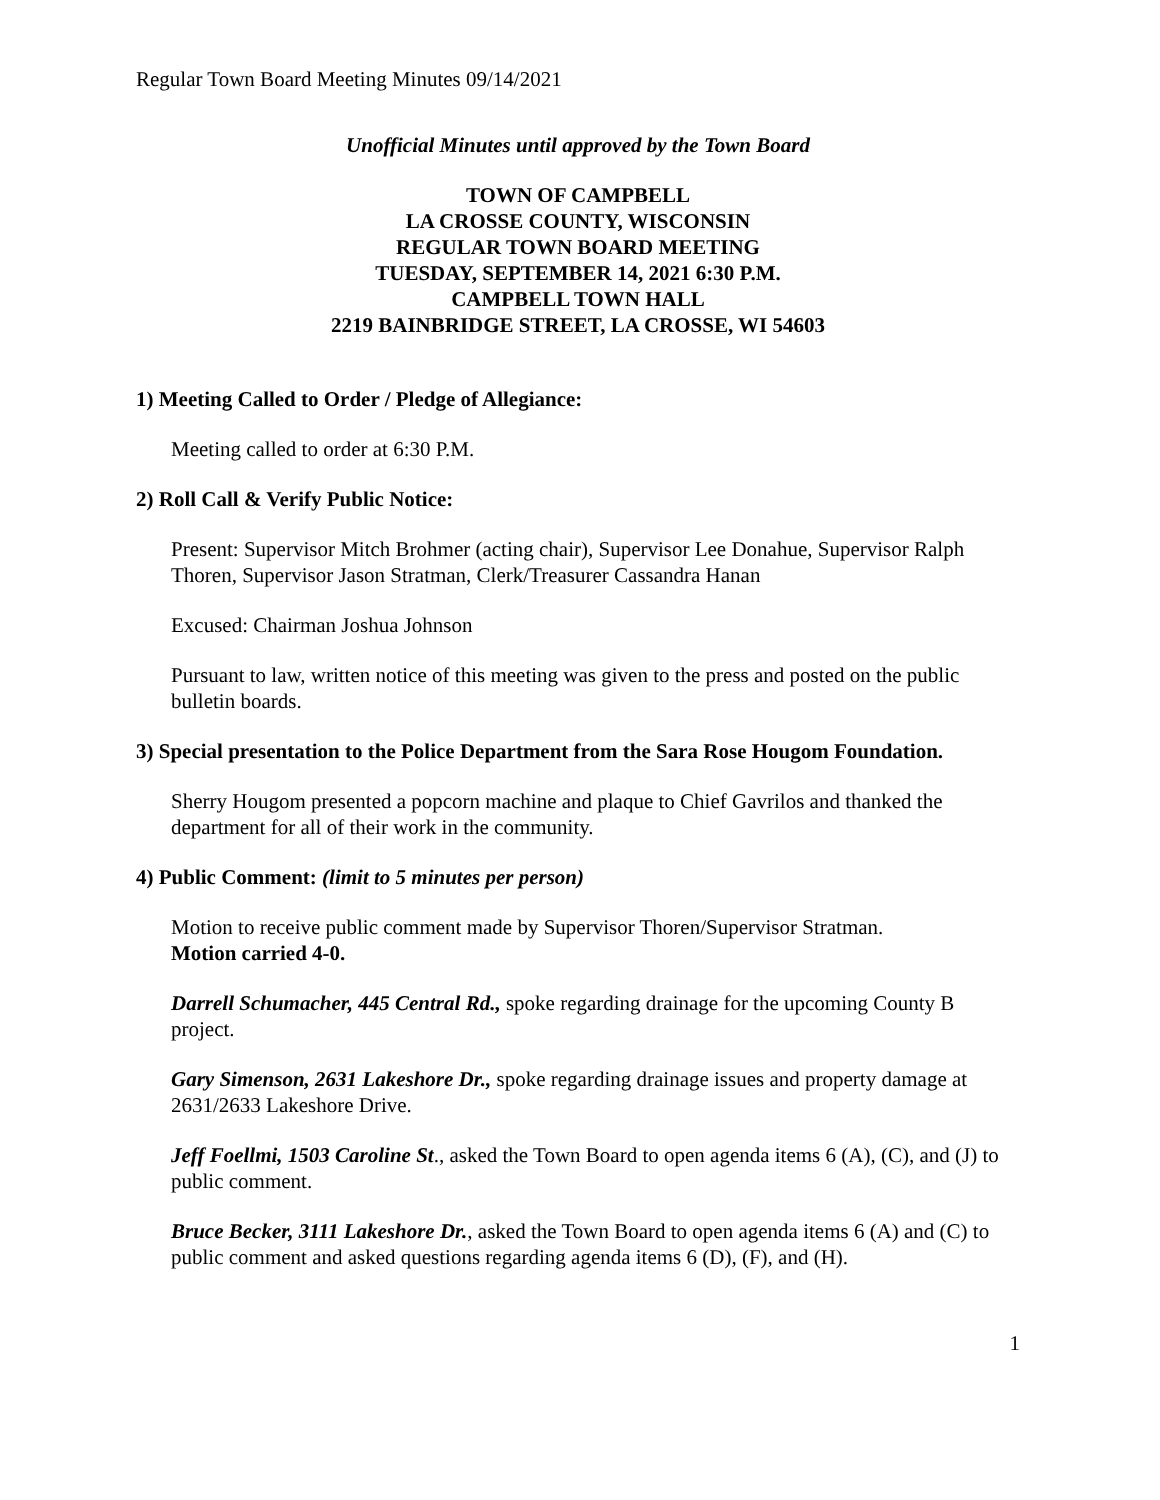Regular Town Board Meeting Minutes 09/14/2021
Unofficial Minutes until approved by the Town Board
TOWN OF CAMPBELL
LA CROSSE COUNTY, WISCONSIN
REGULAR TOWN BOARD MEETING
TUESDAY, SEPTEMBER 14, 2021 6:30 P.M.
CAMPBELL TOWN HALL
2219 BAINBRIDGE STREET, LA CROSSE, WI 54603
1) Meeting Called to Order / Pledge of Allegiance:
Meeting called to order at 6:30 P.M.
2) Roll Call & Verify Public Notice:
Present: Supervisor Mitch Brohmer (acting chair), Supervisor Lee Donahue, Supervisor Ralph Thoren, Supervisor Jason Stratman, Clerk/Treasurer Cassandra Hanan
Excused: Chairman Joshua Johnson
Pursuant to law, written notice of this meeting was given to the press and posted on the public bulletin boards.
3) Special presentation to the Police Department from the Sara Rose Hougom Foundation.
Sherry Hougom presented a popcorn machine and plaque to Chief Gavrilos and thanked the department for all of their work in the community.
4) Public Comment: (limit to 5 minutes per person)
Motion to receive public comment made by Supervisor Thoren/Supervisor Stratman.
Motion carried 4-0.
Darrell Schumacher, 445 Central Rd., spoke regarding drainage for the upcoming County B project.
Gary Simenson, 2631 Lakeshore Dr., spoke regarding drainage issues and property damage at 2631/2633 Lakeshore Drive.
Jeff Foellmi, 1503 Caroline St., asked the Town Board to open agenda items 6 (A), (C), and (J) to public comment.
Bruce Becker, 3111 Lakeshore Dr., asked the Town Board to open agenda items 6 (A) and (C) to public comment and asked questions regarding agenda items 6 (D), (F), and (H).
1